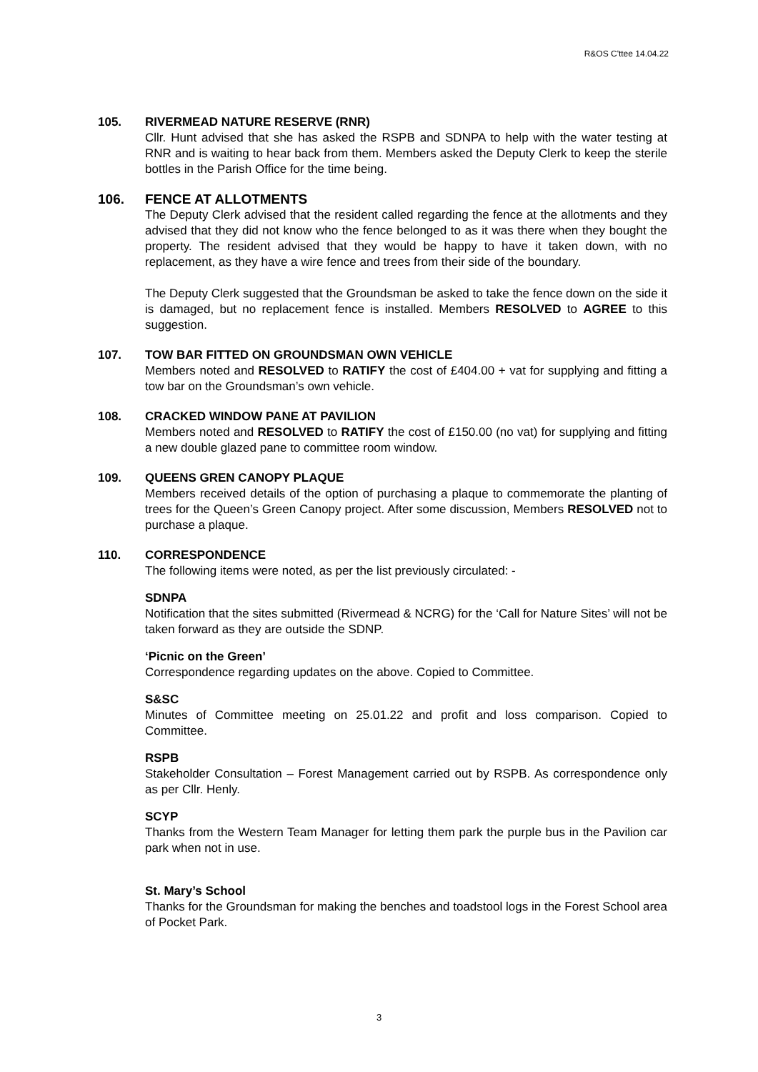R&OS C'ttee 14.04.22
105. RIVERMEAD NATURE RESERVE (RNR)
Cllr. Hunt advised that she has asked the RSPB and SDNPA to help with the water testing at RNR and is waiting to hear back from them. Members asked the Deputy Clerk to keep the sterile bottles in the Parish Office for the time being.
106. FENCE AT ALLOTMENTS
The Deputy Clerk advised that the resident called regarding the fence at the allotments and they advised that they did not know who the fence belonged to as it was there when they bought the property. The resident advised that they would be happy to have it taken down, with no replacement, as they have a wire fence and trees from their side of the boundary.
The Deputy Clerk suggested that the Groundsman be asked to take the fence down on the side it is damaged, but no replacement fence is installed. Members RESOLVED to AGREE to this suggestion.
107. TOW BAR FITTED ON GROUNDSMAN OWN VEHICLE
Members noted and RESOLVED to RATIFY the cost of £404.00 + vat for supplying and fitting a tow bar on the Groundsman’s own vehicle.
108. CRACKED WINDOW PANE AT PAVILION
Members noted and RESOLVED to RATIFY the cost of £150.00 (no vat) for supplying and fitting a new double glazed pane to committee room window.
109. QUEENS GREN CANOPY PLAQUE
Members received details of the option of purchasing a plaque to commemorate the planting of trees for the Queen’s Green Canopy project. After some discussion, Members RESOLVED not to purchase a plaque.
110. CORRESPONDENCE
The following items were noted, as per the list previously circulated: -
SDNPA
Notification that the sites submitted (Rivermead & NCRG) for the ‘Call for Nature Sites’ will not be taken forward as they are outside the SDNP.
‘Picnic on the Green’
Correspondence regarding updates on the above. Copied to Committee.
S&SC
Minutes of Committee meeting on 25.01.22 and profit and loss comparison. Copied to Committee.
RSPB
Stakeholder Consultation – Forest Management carried out by RSPB. As correspondence only as per Cllr. Henly.
SCYP
Thanks from the Western Team Manager for letting them park the purple bus in the Pavilion car park when not in use.
St. Mary’s School
Thanks for the Groundsman for making the benches and toadstool logs in the Forest School area of Pocket Park.
3